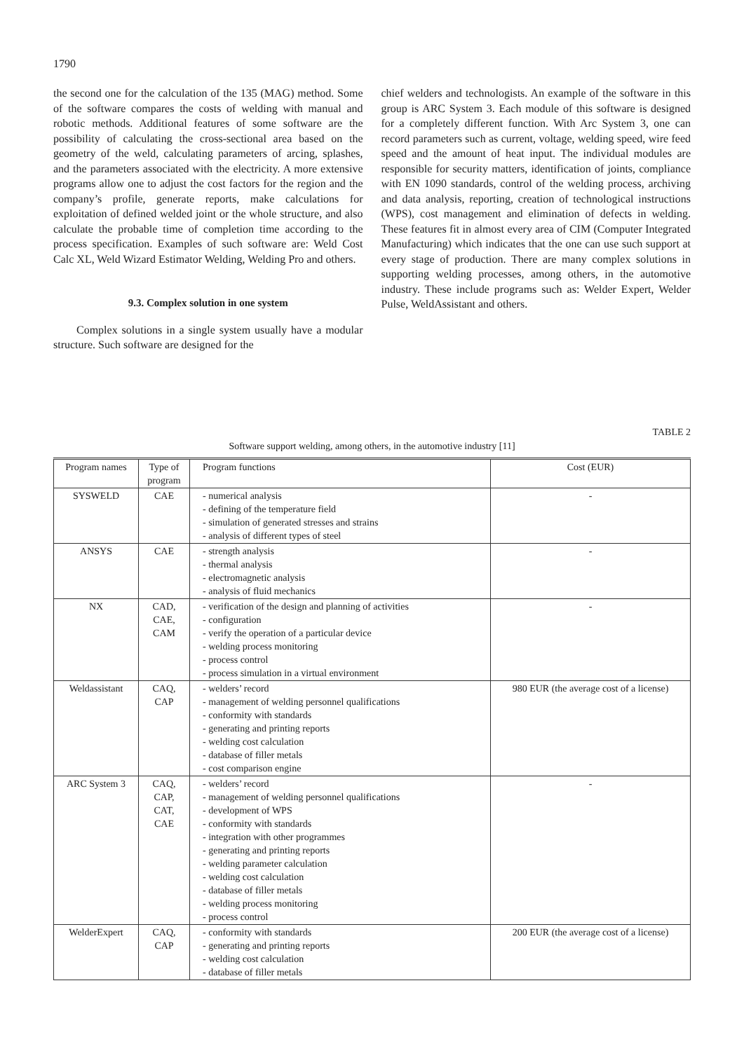1790
the second one for the calculation of the 135 (MAG) method. Some of the software compares the costs of welding with manual and robotic methods. Additional features of some software are the possibility of calculating the cross-sectional area based on the geometry of the weld, calculating parameters of arcing, splashes, and the parameters associated with the electricity. A more extensive programs allow one to adjust the cost factors for the region and the company’s profile, generate reports, make calculations for exploitation of defined welded joint or the whole structure, and also calculate the probable time of completion time according to the process specification. Examples of such software are: Weld Cost Calc XL, Weld Wizard Estimator Welding, Welding Pro and others.
9.3. Complex solution in one system
Complex solutions in a single system usually have a modular structure. Such software are designed for the
chief welders and technologists. An example of the software in this group is ARC System 3. Each module of this software is designed for a completely different function. With Arc System 3, one can record parameters such as current, voltage, welding speed, wire feed speed and the amount of heat input. The individual modules are responsible for security matters, identification of joints, compliance with EN 1090 standards, control of the welding process, archiving and data analysis, reporting, creation of technological instructions (WPS), cost management and elimination of defects in welding. These features fit in almost every area of CIM (Computer Integrated Manufacturing) which indicates that the one can use such support at every stage of production. There are many complex solutions in supporting welding processes, among others, in the automotive industry. These include programs such as: Welder Expert, Welder Pulse, WeldAssistant and others.
TABLE 2
Software support welding, among others, in the automotive industry [11]
| Program names | Type of program | Program functions | Cost (EUR) |
| --- | --- | --- | --- |
| SYSWELD | CAE | - numerical analysis - defining of the temperature field - simulation of generated stresses and strains - analysis of different types of steel | - |
| ANSYS | CAE | - strength analysis - thermal analysis - electromagnetic analysis - analysis of fluid mechanics | - |
| NX | CAD, CAE, CAM | - verification of the design and planning of activities - configuration - verify the operation of a particular device - welding process monitoring - process control - process simulation in a virtual environment | - |
| Weldassistant | CAQ, CAP | - welders’ record - management of welding personnel qualifications - conformity with standards - generating and printing reports - welding cost calculation - database of filler metals - cost comparison engine | 980 EUR (the average cost of a license) |
| ARC System 3 | CAQ, CAP, CAT, CAE | - welders’ record - management of welding personnel qualifications - development of WPS - conformity with standards - integration with other programmes - generating and printing reports - welding parameter calculation - welding cost calculation - database of filler metals - welding process monitoring - process control | - |
| WelderExpert | CAQ, CAP | - conformity with standards - generating and printing reports - welding cost calculation - database of filler metals | 200 EUR (the average cost of a license) |